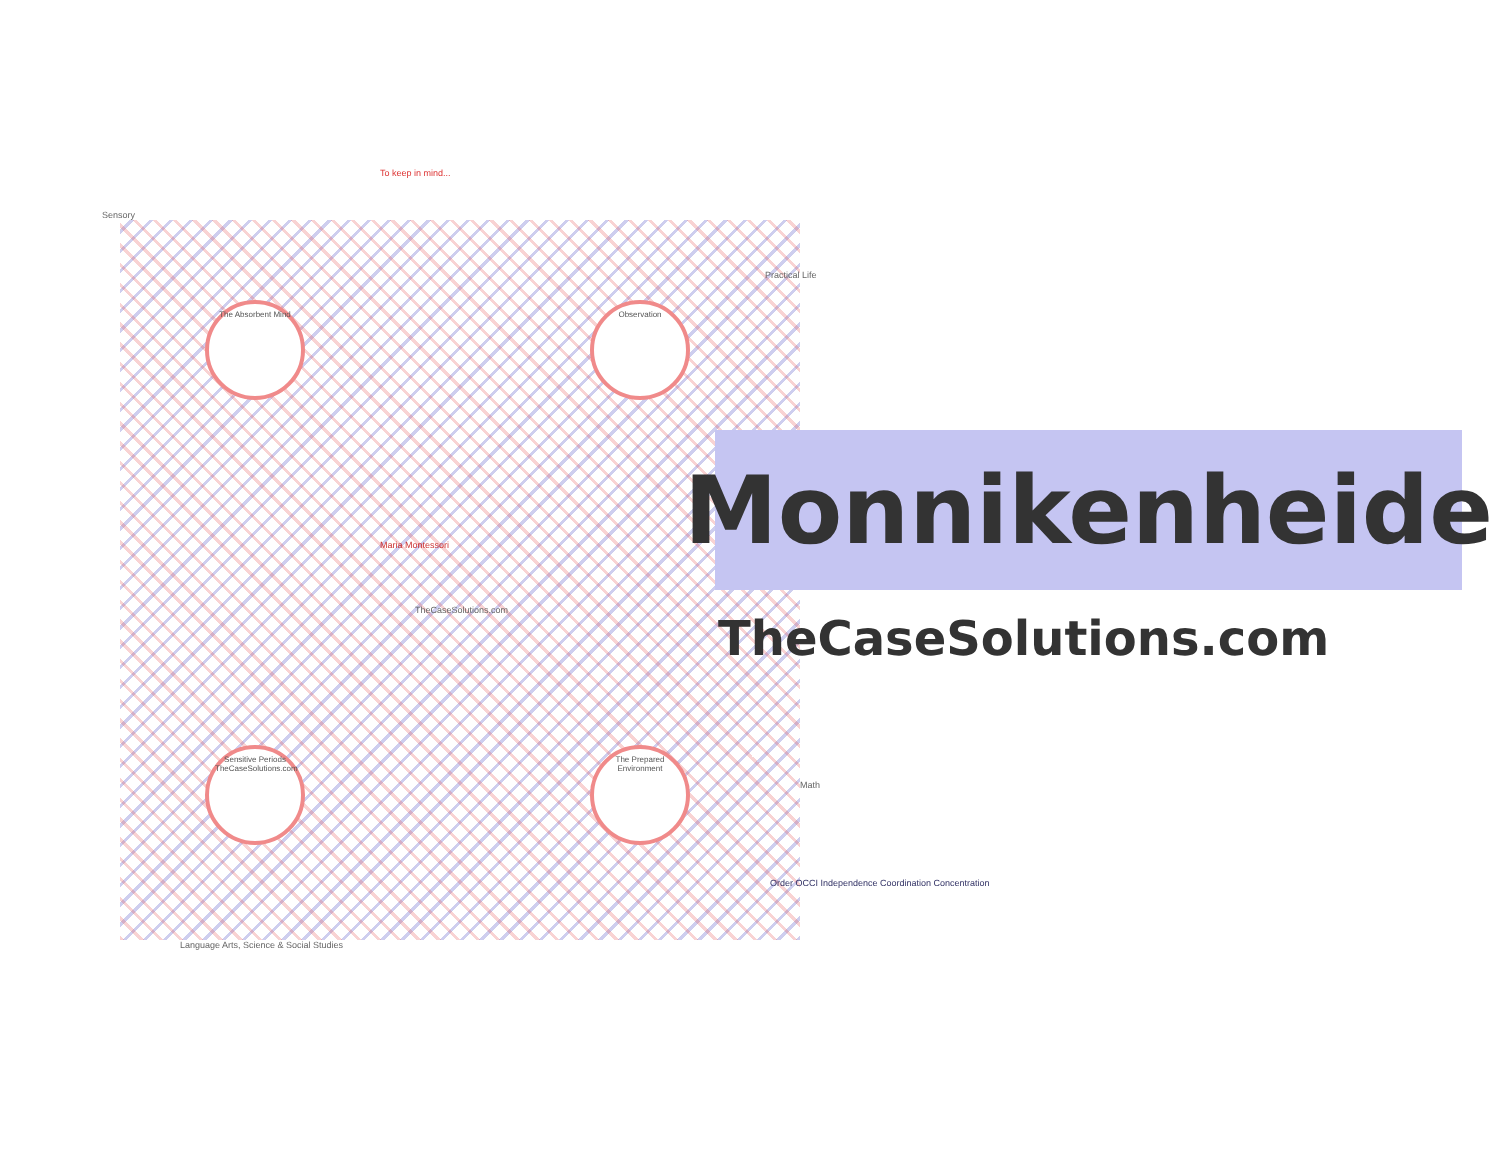The Absorbent Mind Observation
Sensitive Periods TheCaseSolutions.com
The Prepared Environment
To keep in mind...
Sensory
Maria Montessori
TheCaseSolutions.com
Practical Life
Math
Order OCCI Independence Coordination Concentration
Language Arts, Science & Social Studies
Monnikenheide
TheCaseSolutions.com